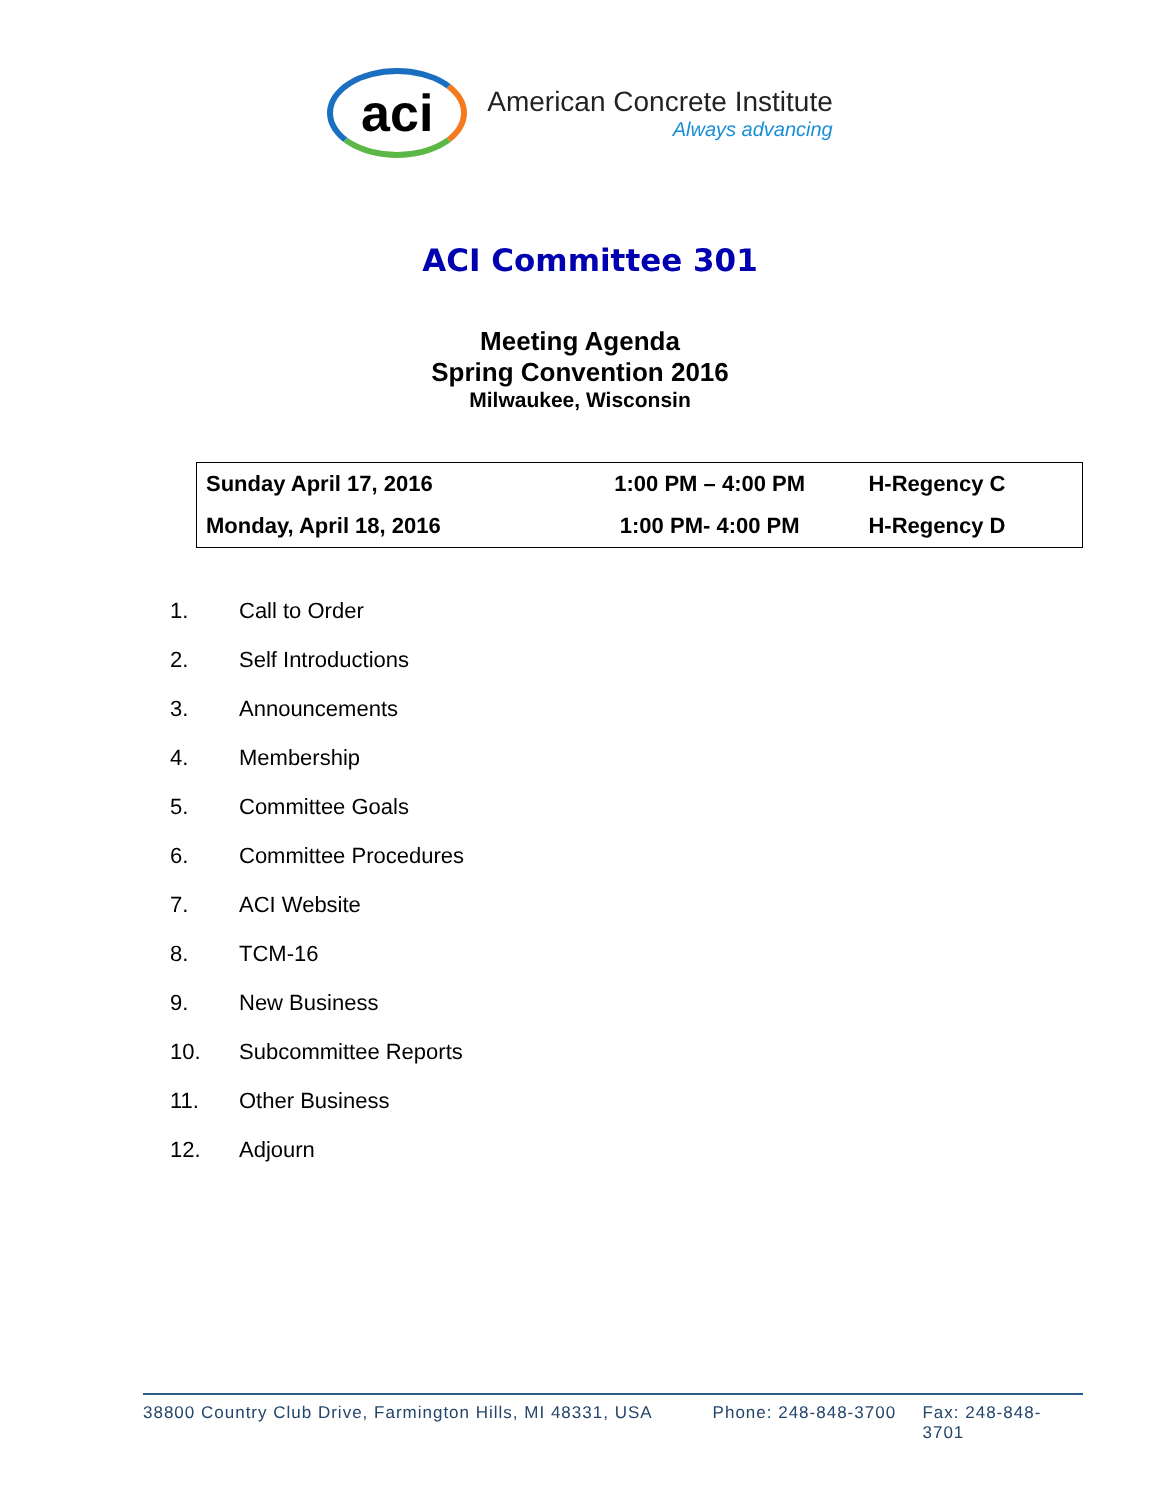aci
American Concrete Institute
Always advancing
ACI Committee 301
Meeting Agenda
Spring Convention 2016
Milwaukee, Wisconsin
| Sunday April 17, 2016 | 1:00 PM – 4:00 PM | H-Regency C |
| Monday, April 18, 2016 | 1:00 PM- 4:00 PM | H-Regency D |
1. Call to Order
2. Self Introductions
3. Announcements
4. Membership
5. Committee Goals
6. Committee Procedures
7. ACI Website
8. TCM-16
9. New Business
10. Subcommittee Reports
11. Other Business
12. Adjourn
38800 Country Club Drive, Farmington Hills, MI 48331, USA Phone: 248-848-3700 Fax: 248-848-3701